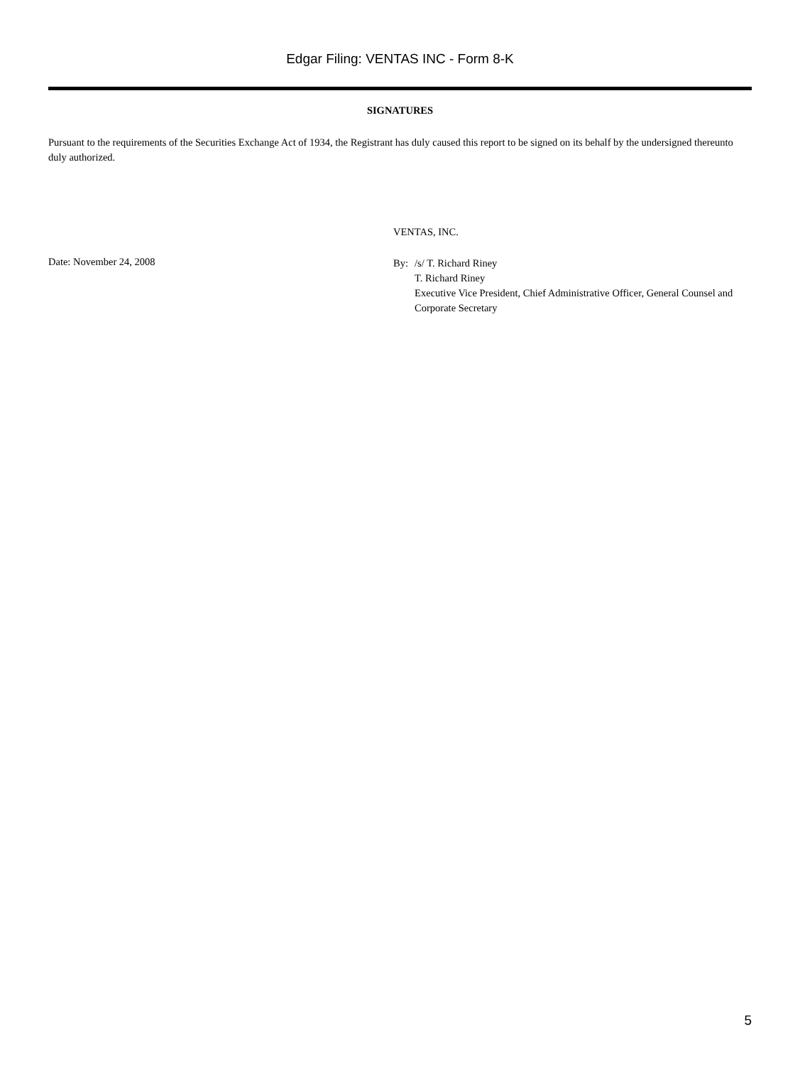Edgar Filing: VENTAS INC - Form 8-K
SIGNATURES
Pursuant to the requirements of the Securities Exchange Act of 1934, the Registrant has duly caused this report to be signed on its behalf by the undersigned thereunto duly authorized.
Date: November 24, 2008
VENTAS, INC.
By: /s/ T. Richard Riney
T. Richard Riney
Executive Vice President, Chief Administrative Officer, General Counsel and Corporate Secretary
5